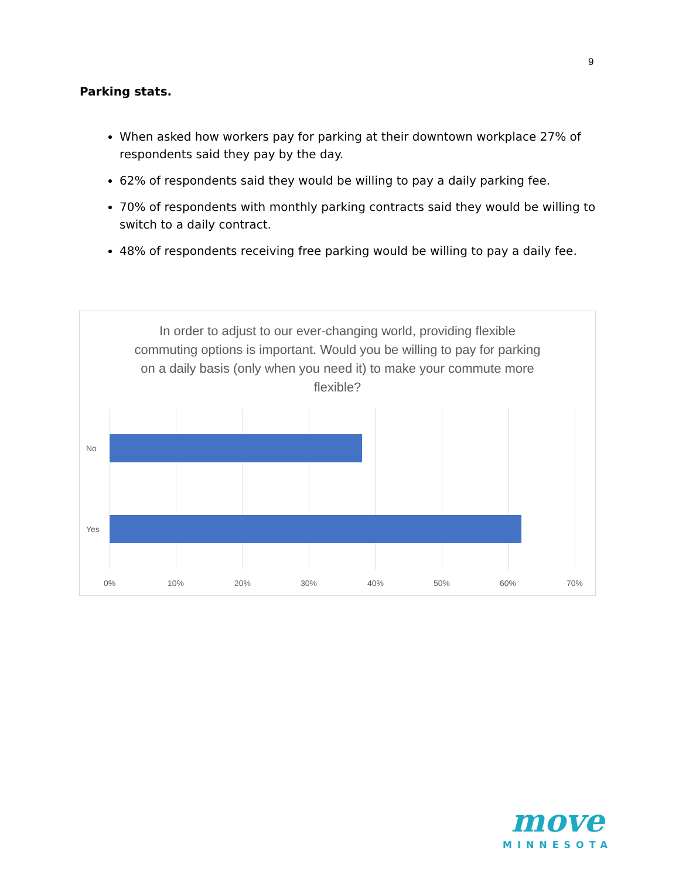9
Parking stats.
When asked how workers pay for parking at their downtown workplace 27% of respondents said they pay by the day.
62% of respondents said they would be willing to pay a daily parking fee.
70% of respondents with monthly parking contracts said they would be willing to switch to a daily contract.
48% of respondents receiving free parking would be willing to pay a daily fee.
In order to adjust to our ever-changing world, providing flexible commuting options is important. Would you be willing to pay for parking on a daily basis (only when you need it) to make your commute more flexible?
No
Yes
0% 10% 20% 30% 40% 50% 60% 70%
move
MINNESOTA